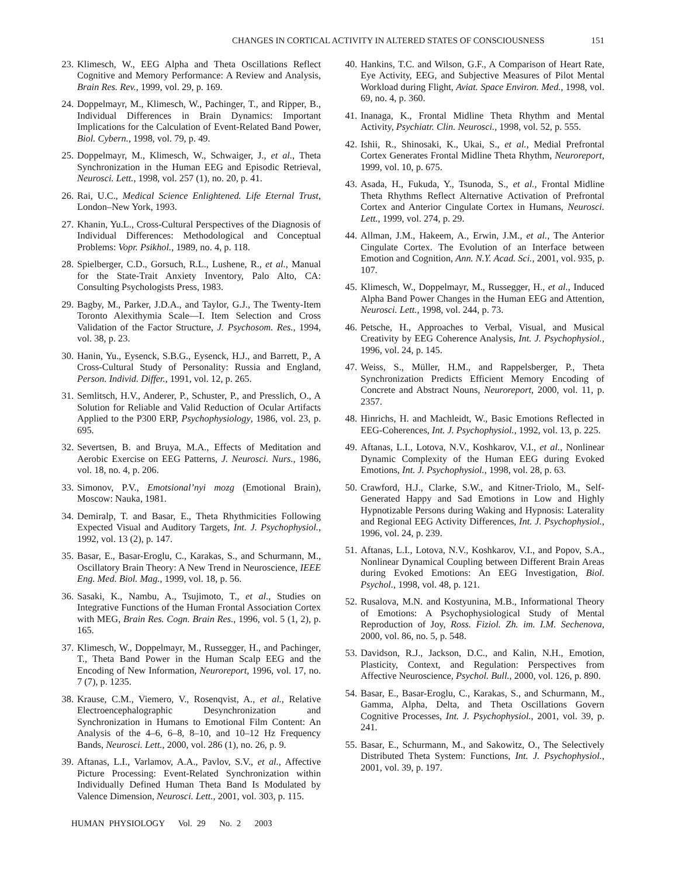CHANGES IN CORTICAL ACTIVITY IN ALTERED STATES OF CONSCIOUSNESS 151
23. Klimesch, W., EEG Alpha and Theta Oscillations Reflect Cognitive and Memory Performance: A Review and Analysis, Brain Res. Rev., 1999, vol. 29, p. 169.
24. Doppelmayr, M., Klimesch, W., Pachinger, T., and Ripper, B., Individual Differences in Brain Dynamics: Important Implications for the Calculation of Event-Related Band Power, Biol. Cybern., 1998, vol. 79, p. 49.
25. Doppelmayr, M., Klimesch, W., Schwaiger, J., et al., Theta Synchronization in the Human EEG and Episodic Retrieval, Neurosci. Lett., 1998, vol. 257 (1), no. 20, p. 41.
26. Rai, U.C., Medical Science Enlightened. Life Eternal Trust, London–New York, 1993.
27. Khanin, Yu.L., Cross-Cultural Perspectives of the Diagnosis of Individual Differences: Methodological and Conceptual Problems: Vopr. Psikhol., 1989, no. 4, p. 118.
28. Spielberger, C.D., Gorsuch, R.L., Lushene, R., et al., Manual for the State-Trait Anxiety Inventory, Palo Alto, CA: Consulting Psychologists Press, 1983.
29. Bagby, M., Parker, J.D.A., and Taylor, G.J., The Twenty-Item Toronto Alexithymia Scale—I. Item Selection and Cross Validation of the Factor Structure, J. Psychosom. Res., 1994, vol. 38, p. 23.
30. Hanin, Yu., Eysenck, S.B.G., Eysenck, H.J., and Barrett, P., A Cross-Cultural Study of Personality: Russia and England, Person. Individ. Differ., 1991, vol. 12, p. 265.
31. Semlitsch, H.V., Anderer, P., Schuster, P., and Presslich, O., A Solution for Reliable and Valid Reduction of Ocular Artifacts Applied to the P300 ERP, Psychophysiology, 1986, vol. 23, p. 695.
32. Severtsen, B. and Bruya, M.A., Effects of Meditation and Aerobic Exercise on EEG Patterns, J. Neurosci. Nurs., 1986, vol. 18, no. 4, p. 206.
33. Simonov, P.V., Emotsional’nyi mozg (Emotional Brain), Moscow: Nauka, 1981.
34. Demiralp, T. and Basar, E., Theta Rhythmicities Following Expected Visual and Auditory Targets, Int. J. Psychophysiol., 1992, vol. 13 (2), p. 147.
35. Basar, E., Basar-Eroglu, C., Karakas, S., and Schurmann, M., Oscillatory Brain Theory: A New Trend in Neuroscience, IEEE Eng. Med. Biol. Mag., 1999, vol. 18, p. 56.
36. Sasaki, K., Nambu, A., Tsujimoto, T., et al., Studies on Integrative Functions of the Human Frontal Association Cortex with MEG, Brain Res. Cogn. Brain Res., 1996, vol. 5 (1, 2), p. 165.
37. Klimesch, W., Doppelmayr, M., Russegger, H., and Pachinger, T., Theta Band Power in the Human Scalp EEG and the Encoding of New Information, Neuroreport, 1996, vol. 17, no. 7 (7), p. 1235.
38. Krause, C.M., Viemero, V., Rosenqvist, A., et al., Relative Electroencephalographic Desynchronization and Synchronization in Humans to Emotional Film Content: An Analysis of the 4–6, 6–8, 8–10, and 10–12 Hz Frequency Bands, Neurosci. Lett., 2000, vol. 286 (1), no. 26, p. 9.
39. Aftanas, L.I., Varlamov, A.A., Pavlov, S.V., et al., Affective Picture Processing: Event-Related Synchronization within Individually Defined Human Theta Band Is Modulated by Valence Dimension, Neurosci. Lett., 2001, vol. 303, p. 115.
40. Hankins, T.C. and Wilson, G.F., A Comparison of Heart Rate, Eye Activity, EEG, and Subjective Measures of Pilot Mental Workload during Flight, Aviat. Space Environ. Med., 1998, vol. 69, no. 4, p. 360.
41. Inanaga, K., Frontal Midline Theta Rhythm and Mental Activity, Psychiatr. Clin. Neurosci., 1998, vol. 52, p. 555.
42. Ishii, R., Shinosaki, K., Ukai, S., et al., Medial Prefrontal Cortex Generates Frontal Midline Theta Rhythm, Neuroreport, 1999, vol. 10, p. 675.
43. Asada, H., Fukuda, Y., Tsunoda, S., et al., Frontal Midline Theta Rhythms Reflect Alternative Activation of Prefrontal Cortex and Anterior Cingulate Cortex in Humans, Neurosci. Lett., 1999, vol. 274, p. 29.
44. Allman, J.M., Hakeem, A., Erwin, J.M., et al., The Anterior Cingulate Cortex. The Evolution of an Interface between Emotion and Cognition, Ann. N.Y. Acad. Sci., 2001, vol. 935, p. 107.
45. Klimesch, W., Doppelmayr, M., Russegger, H., et al., Induced Alpha Band Power Changes in the Human EEG and Attention, Neurosci. Lett., 1998, vol. 244, p. 73.
46. Petsche, H., Approaches to Verbal, Visual, and Musical Creativity by EEG Coherence Analysis, Int. J. Psychophysiol., 1996, vol. 24, p. 145.
47. Weiss, S., Müller, H.M., and Rappelsberger, P., Theta Synchronization Predicts Efficient Memory Encoding of Concrete and Abstract Nouns, Neuroreport, 2000, vol. 11, p. 2357.
48. Hinrichs, H. and Machleidt, W., Basic Emotions Reflected in EEG-Coherences, Int. J. Psychophysiol., 1992, vol. 13, p. 225.
49. Aftanas, L.I., Lotova, N.V., Koshkarov, V.I., et al., Nonlinear Dynamic Complexity of the Human EEG during Evoked Emotions, Int. J. Psychophysiol., 1998, vol. 28, p. 63.
50. Crawford, H.J., Clarke, S.W., and Kitner-Triolo, M., Self-Generated Happy and Sad Emotions in Low and Highly Hypnotizable Persons during Waking and Hypnosis: Laterality and Regional EEG Activity Differences, Int. J. Psychophysiol., 1996, vol. 24, p. 239.
51. Aftanas, L.I., Lotova, N.V., Koshkarov, V.I., and Popov, S.A., Nonlinear Dynamical Coupling between Different Brain Areas during Evoked Emotions: An EEG Investigation, Biol. Psychol., 1998, vol. 48, p. 121.
52. Rusalova, M.N. and Kostyunina, M.B., Informational Theory of Emotions: A Psychophysiological Study of Mental Reproduction of Joy, Ross. Fiziol. Zh. im. I.M. Sechenova, 2000, vol. 86, no. 5, p. 548.
53. Davidson, R.J., Jackson, D.C., and Kalin, N.H., Emotion, Plasticity, Context, and Regulation: Perspectives from Affective Neuroscience, Psychol. Bull., 2000, vol. 126, p. 890.
54. Basar, E., Basar-Eroglu, C., Karakas, S., and Schurmann, M., Gamma, Alpha, Delta, and Theta Oscillations Govern Cognitive Processes, Int. J. Psychophysiol., 2001, vol. 39, p. 241.
55. Basar, E., Schurmann, M., and Sakowitz, O., The Selectively Distributed Theta System: Functions, Int. J. Psychophysiol., 2001, vol. 39, p. 197.
HUMAN PHYSIOLOGY Vol. 29 No. 2 2003